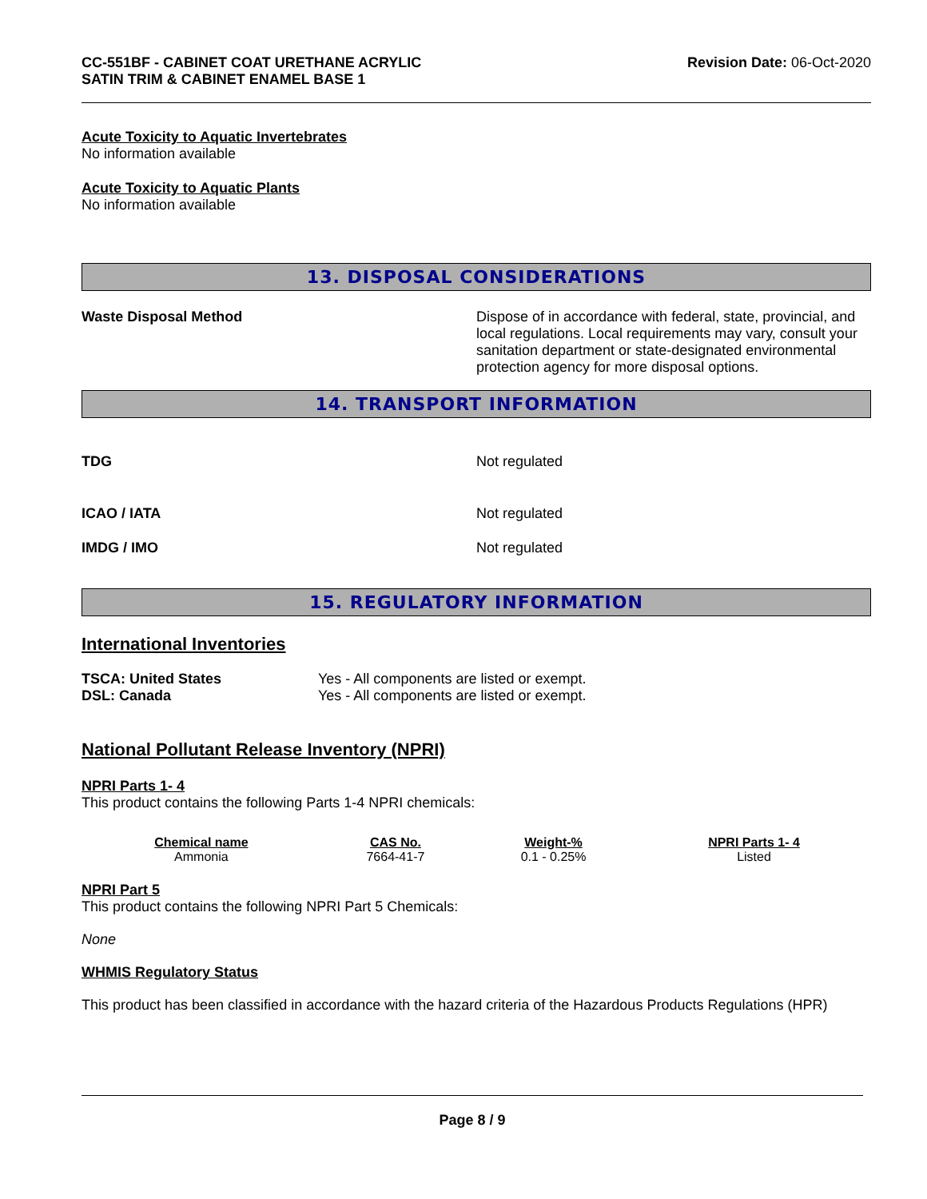CC-551BF - CABINET COAT URETHANE ACRYLIC
SATIN TRIM & CABINET ENAMEL BASE 1
Revision Date: 06-Oct-2020
Acute Toxicity to Aquatic Invertebrates
No information available
Acute Toxicity to Aquatic Plants
No information available
13. DISPOSAL CONSIDERATIONS
Waste Disposal Method Dispose of in accordance with federal, state, provincial, and local regulations. Local requirements may vary, consult your sanitation department or state-designated environmental protection agency for more disposal options.
14. TRANSPORT INFORMATION
TDG Not regulated
ICAO / IATA Not regulated
IMDG / IMO Not regulated
15. REGULATORY INFORMATION
International Inventories
TSCA: United States
DSL: Canada
Yes - All components are listed or exempt.
Yes - All components are listed or exempt.
National Pollutant Release Inventory (NPRI)
NPRI Parts 1- 4
This product contains the following Parts 1-4 NPRI chemicals:
| Chemical name | CAS No. | Weight-% | NPRI Parts 1- 4 |
| --- | --- | --- | --- |
| Ammonia | 7664-41-7 | 0.1 - 0.25% | Listed |
NPRI Part 5
This product contains the following NPRI Part 5 Chemicals:
None
WHMIS Regulatory Status
This product has been classified in accordance with the hazard criteria of the Hazardous Products Regulations (HPR)
Page 8 / 9